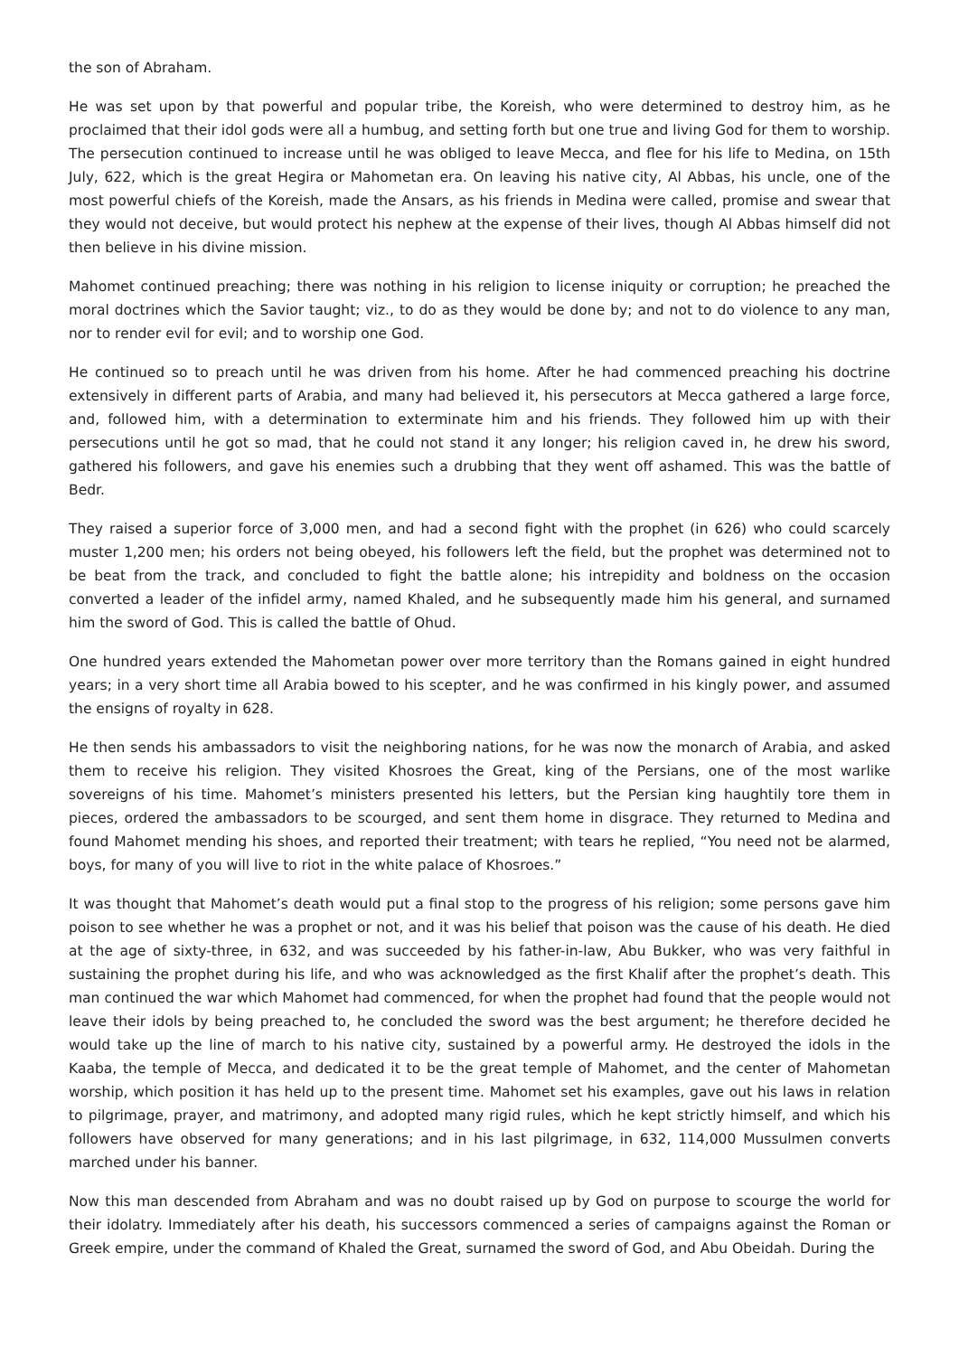the son of Abraham.
He was set upon by that powerful and popular tribe, the Koreish, who were determined to destroy him, as he proclaimed that their idol gods were all a humbug, and setting forth but one true and living God for them to worship. The persecution continued to increase until he was obliged to leave Mecca, and flee for his life to Medina, on 15th July, 622, which is the great Hegira or Mahometan era. On leaving his native city, Al Abbas, his uncle, one of the most powerful chiefs of the Koreish, made the Ansars, as his friends in Medina were called, promise and swear that they would not deceive, but would protect his nephew at the expense of their lives, though Al Abbas himself did not then believe in his divine mission.
Mahomet continued preaching; there was nothing in his religion to license iniquity or corruption; he preached the moral doctrines which the Savior taught; viz., to do as they would be done by; and not to do violence to any man, nor to render evil for evil; and to worship one God.
He continued so to preach until he was driven from his home. After he had commenced preaching his doctrine extensively in different parts of Arabia, and many had believed it, his persecutors at Mecca gathered a large force, and, followed him, with a determination to exterminate him and his friends. They followed him up with their persecutions until he got so mad, that he could not stand it any longer; his religion caved in, he drew his sword, gathered his followers, and gave his enemies such a drubbing that they went off ashamed. This was the battle of Bedr.
They raised a superior force of 3,000 men, and had a second fight with the prophet (in 626) who could scarcely muster 1,200 men; his orders not being obeyed, his followers left the field, but the prophet was determined not to be beat from the track, and concluded to fight the battle alone; his intrepidity and boldness on the occasion converted a leader of the infidel army, named Khaled, and he subsequently made him his general, and surnamed him the sword of God. This is called the battle of Ohud.
One hundred years extended the Mahometan power over more territory than the Romans gained in eight hundred years; in a very short time all Arabia bowed to his scepter, and he was confirmed in his kingly power, and assumed the ensigns of royalty in 628.
He then sends his ambassadors to visit the neighboring nations, for he was now the monarch of Arabia, and asked them to receive his religion. They visited Khosroes the Great, king of the Persians, one of the most warlike sovereigns of his time. Mahomet’s ministers presented his letters, but the Persian king haughtily tore them in pieces, ordered the ambassadors to be scourged, and sent them home in disgrace. They returned to Medina and found Mahomet mending his shoes, and reported their treatment; with tears he replied, “You need not be alarmed, boys, for many of you will live to riot in the white palace of Khosroes.”
It was thought that Mahomet’s death would put a final stop to the progress of his religion; some persons gave him poison to see whether he was a prophet or not, and it was his belief that poison was the cause of his death. He died at the age of sixty-three, in 632, and was succeeded by his father-in-law, Abu Bukker, who was very faithful in sustaining the prophet during his life, and who was acknowledged as the first Khalif after the prophet’s death. This man continued the war which Mahomet had commenced, for when the prophet had found that the people would not leave their idols by being preached to, he concluded the sword was the best argument; he therefore decided he would take up the line of march to his native city, sustained by a powerful army. He destroyed the idols in the Kaaba, the temple of Mecca, and dedicated it to be the great temple of Mahomet, and the center of Mahometan worship, which position it has held up to the present time. Mahomet set his examples, gave out his laws in relation to pilgrimage, prayer, and matrimony, and adopted many rigid rules, which he kept strictly himself, and which his followers have observed for many generations; and in his last pilgrimage, in 632, 114,000 Mussulmen converts marched under his banner.
Now this man descended from Abraham and was no doubt raised up by God on purpose to scourge the world for their idolatry. Immediately after his death, his successors commenced a series of campaigns against the Roman or Greek empire, under the command of Khaled the Great, surnamed the sword of God, and Abu Obeidah. During the